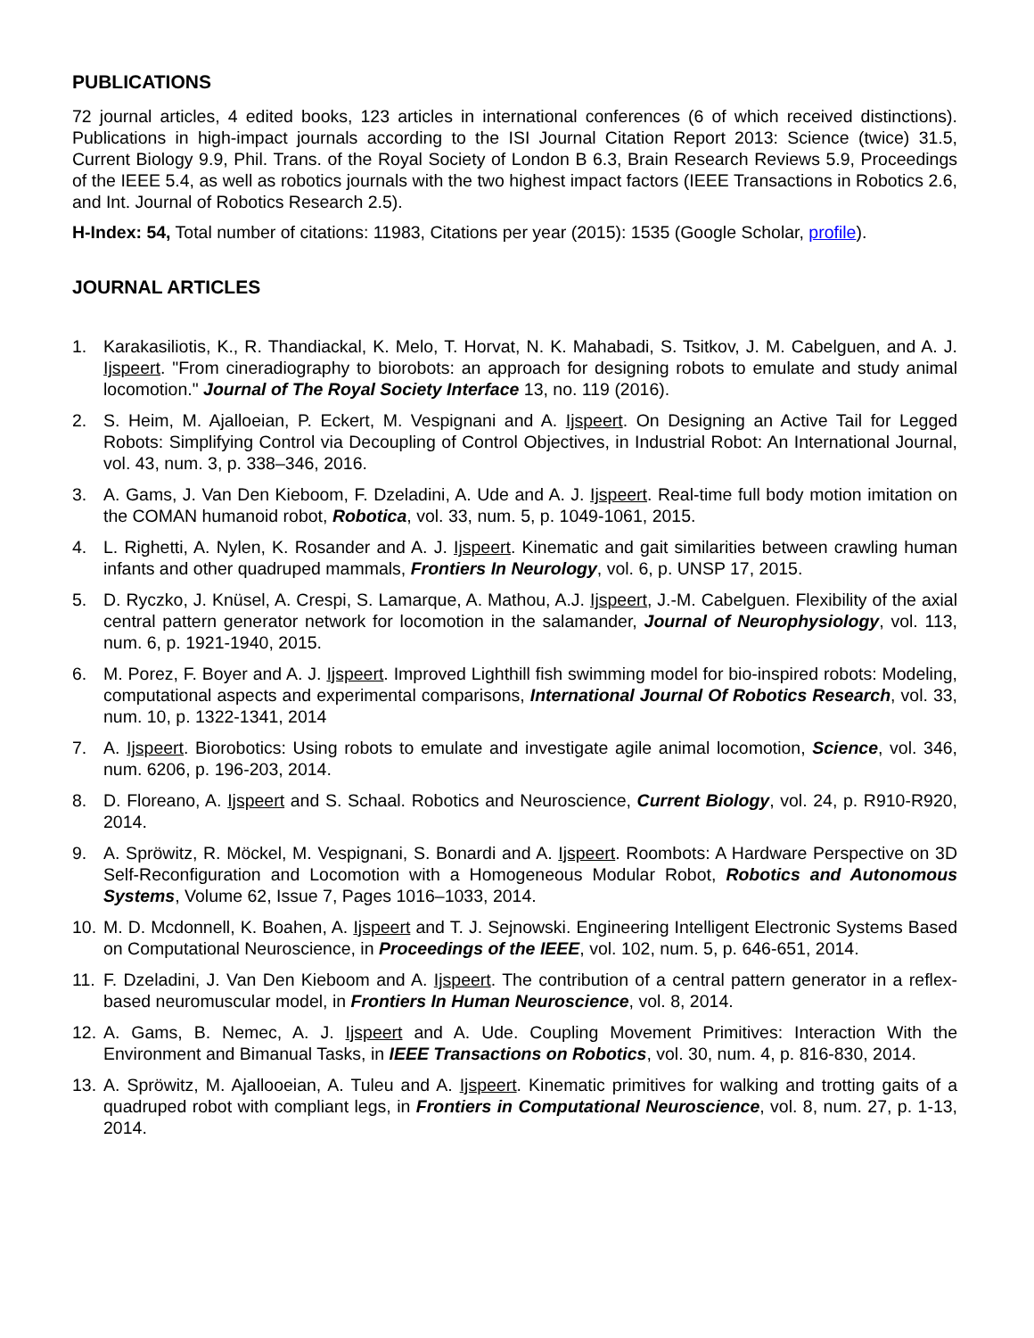PUBLICATIONS
72 journal articles, 4 edited books, 123 articles in international conferences (6 of which received distinctions). Publications in high-impact journals according to the ISI Journal Citation Report 2013: Science (twice) 31.5, Current Biology 9.9, Phil. Trans. of the Royal Society of London B 6.3, Brain Research Reviews 5.9, Proceedings of the IEEE 5.4, as well as robotics journals with the two highest impact factors (IEEE Transactions in Robotics 2.6, and Int. Journal of Robotics Research 2.5).
H-Index: 54, Total number of citations: 11983, Citations per year (2015): 1535 (Google Scholar, profile).
JOURNAL ARTICLES
1. Karakasiliotis, K., R. Thandiackal, K. Melo, T. Horvat, N. K. Mahabadi, S. Tsitkov, J. M. Cabelguen, and A. J. Ijspeert. "From cineradiography to biorobots: an approach for designing robots to emulate and study animal locomotion." Journal of The Royal Society Interface 13, no. 119 (2016).
2. S. Heim, M. Ajalloeian, P. Eckert, M. Vespignani and A. Ijspeert. On Designing an Active Tail for Legged Robots: Simplifying Control via Decoupling of Control Objectives, in Industrial Robot: An International Journal, vol. 43, num. 3, p. 338–346, 2016.
3. A. Gams, J. Van Den Kieboom, F. Dzeladini, A. Ude and A. J. Ijspeert. Real-time full body motion imitation on the COMAN humanoid robot, Robotica, vol. 33, num. 5, p. 1049-1061, 2015.
4. L. Righetti, A. Nylen, K. Rosander and A. J. Ijspeert. Kinematic and gait similarities between crawling human infants and other quadruped mammals, Frontiers In Neurology, vol. 6, p. UNSP 17, 2015.
5. D. Ryczko, J. Knüsel, A. Crespi, S. Lamarque, A. Mathou, A.J. Ijspeert, J.-M. Cabelguen. Flexibility of the axial central pattern generator network for locomotion in the salamander, Journal of Neurophysiology, vol. 113, num. 6, p. 1921-1940, 2015.
6. M. Porez, F. Boyer and A. J. Ijspeert. Improved Lighthill fish swimming model for bio-inspired robots: Modeling, computational aspects and experimental comparisons, International Journal Of Robotics Research, vol. 33, num. 10, p. 1322-1341, 2014
7. A. Ijspeert. Biorobotics: Using robots to emulate and investigate agile animal locomotion, Science, vol. 346, num. 6206, p. 196-203, 2014.
8. D. Floreano, A. Ijspeert and S. Schaal. Robotics and Neuroscience, Current Biology, vol. 24, p. R910-R920, 2014.
9. A. Spröwitz, R. Möckel, M. Vespignani, S. Bonardi and A. Ijspeert. Roombots: A Hardware Perspective on 3D Self-Reconfiguration and Locomotion with a Homogeneous Modular Robot, Robotics and Autonomous Systems, Volume 62, Issue 7, Pages 1016–1033, 2014.
10.
M. D. Mcdonnell, K. Boahen, A. Ijspeert and T. J. Sejnowski. Engineering Intelligent Electronic Systems Based on Computational Neuroscience, in Proceedings of the IEEE, vol. 102, num. 5, p. 646-651, 2014.
11.
F. Dzeladini, J. Van Den Kieboom and A. Ijspeert. The contribution of a central pattern generator in a reflex-based neuromuscular model, in Frontiers In Human Neuroscience, vol. 8, 2014.
12.
A. Gams, B. Nemec, A. J. Ijspeert and A. Ude. Coupling Movement Primitives: Interaction With the Environment and Bimanual Tasks, in IEEE Transactions on Robotics, vol. 30, num. 4, p. 816-830, 2014.
13.
A. Spröwitz, M. Ajallooeian, A. Tuleu and A. Ijspeert. Kinematic primitives for walking and trotting gaits of a quadruped robot with compliant legs, in Frontiers in Computational Neuroscience, vol. 8, num. 27, p. 1-13, 2014.